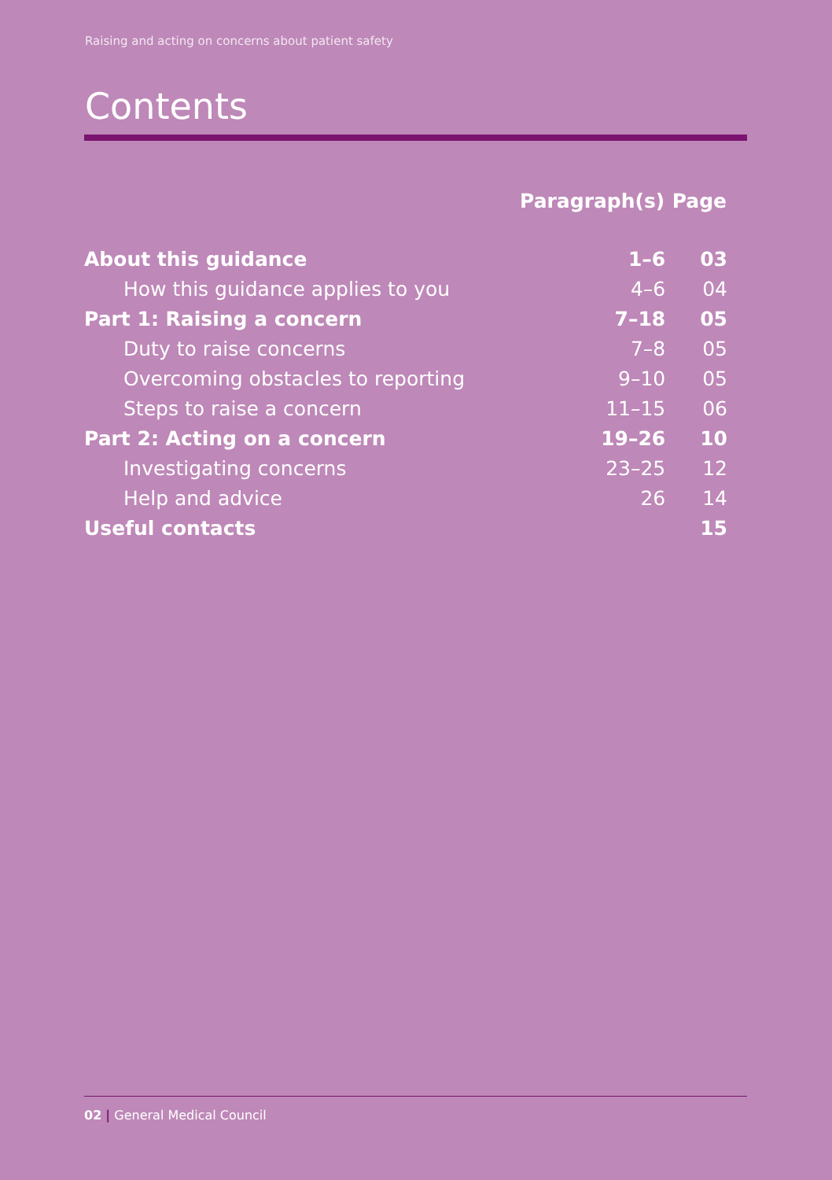Raising and acting on concerns about patient safety
Contents
| | Paragraph(s) | Page |
| --- | --- | --- |
| About this guidance | 1–6 | 03 |
| How this guidance applies to you | 4–6 | 04 |
| Part 1: Raising a concern | 7–18 | 05 |
| Duty to raise concerns | 7–8 | 05 |
| Overcoming obstacles to reporting | 9–10 | 05 |
| Steps to raise a concern | 11–15 | 06 |
| Part 2: Acting on a concern | 19–26 | 10 |
| Investigating concerns | 23–25 | 12 |
| Help and advice | 26 | 14 |
| Useful contacts | | 15 |
02 | General Medical Council